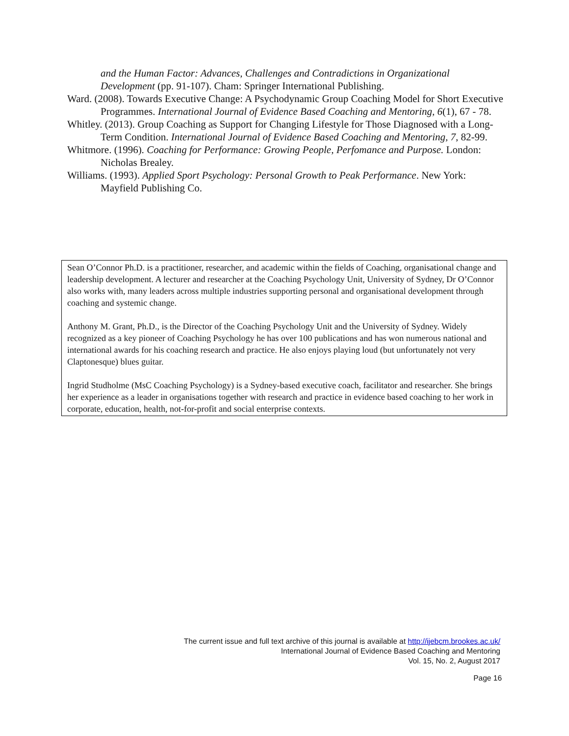and the Human Factor: Advances, Challenges and Contradictions in Organizational Development (pp. 91-107). Cham: Springer International Publishing.
Ward. (2008). Towards Executive Change: A Psychodynamic Group Coaching Model for Short Executive Programmes. International Journal of Evidence Based Coaching and Mentoring, 6(1), 67 - 78.
Whitley. (2013). Group Coaching as Support for Changing Lifestyle for Those Diagnosed with a Long-Term Condition. International Journal of Evidence Based Coaching and Mentoring, 7, 82-99.
Whitmore. (1996). Coaching for Performance: Growing People, Perfomance and Purpose. London: Nicholas Brealey.
Williams. (1993). Applied Sport Psychology: Personal Growth to Peak Performance. New York: Mayfield Publishing Co.
Sean O’Connor Ph.D. is a practitioner, researcher, and academic within the fields of Coaching, organisational change and leadership development. A lecturer and researcher at the Coaching Psychology Unit, University of Sydney, Dr O’Connor also works with, many leaders across multiple industries supporting personal and organisational development through coaching and systemic change.
Anthony M. Grant, Ph.D., is the Director of the Coaching Psychology Unit and the University of Sydney. Widely recognized as a key pioneer of Coaching Psychology he has over 100 publications and has won numerous national and international awards for his coaching research and practice. He also enjoys playing loud (but unfortunately not very Claptonesque) blues guitar.
Ingrid Studholme (MsC Coaching Psychology) is a Sydney-based executive coach, facilitator and researcher. She brings her experience as a leader in organisations together with research and practice in evidence based coaching to her work in corporate, education, health, not-for-profit and social enterprise contexts.
The current issue and full text archive of this journal is available at http://ijebcm.brookes.ac.uk/
International Journal of Evidence Based Coaching and Mentoring
Vol. 15, No. 2, August 2017
Page 16